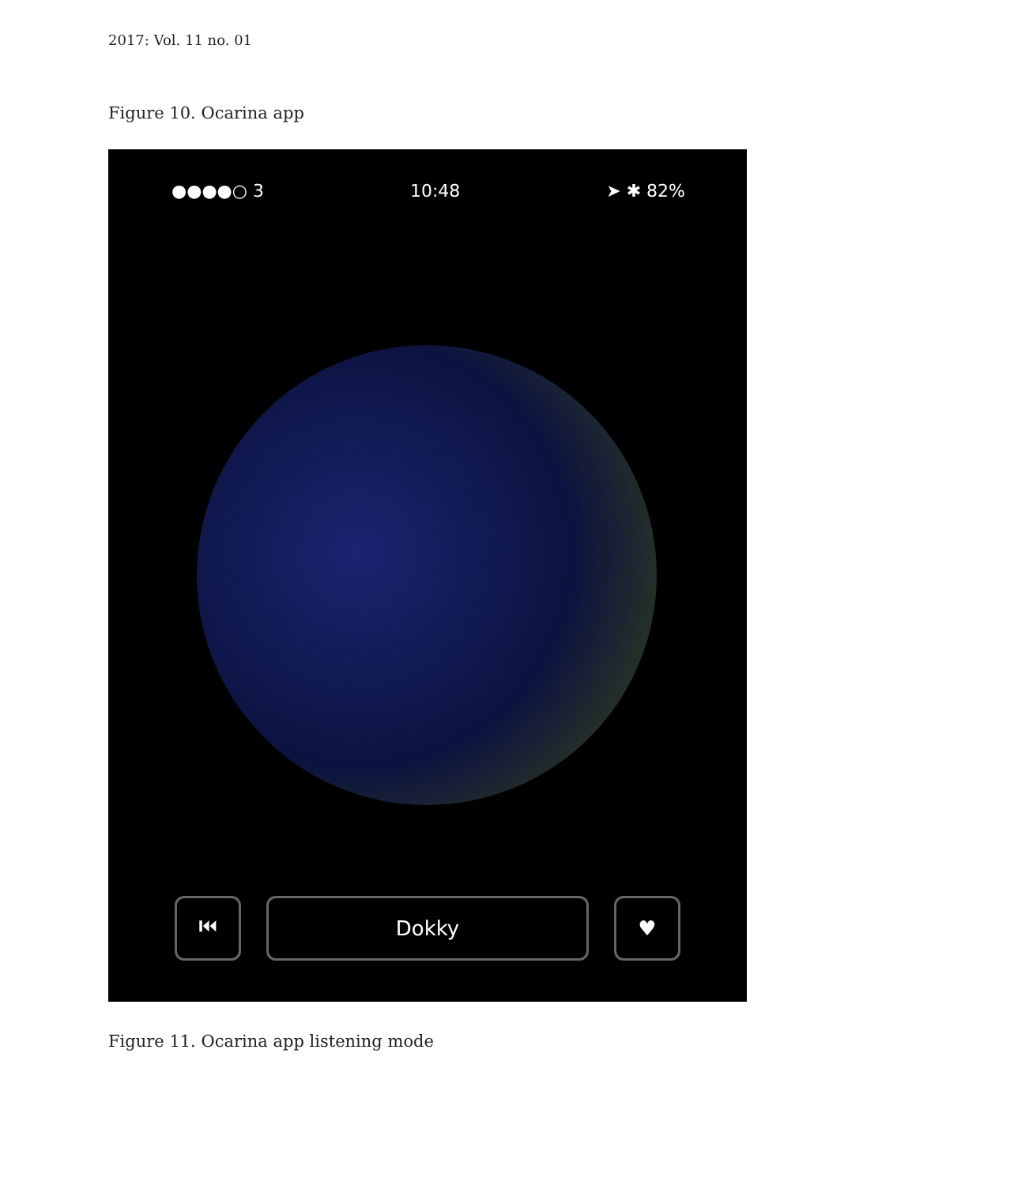2017: Vol. 11 no. 01
Figure 10. Ocarina app
●●●●○ 3 10:48 ➤ ✱ 82%
⏮ Dokky ♥
Figure 11. Ocarina app listening mode